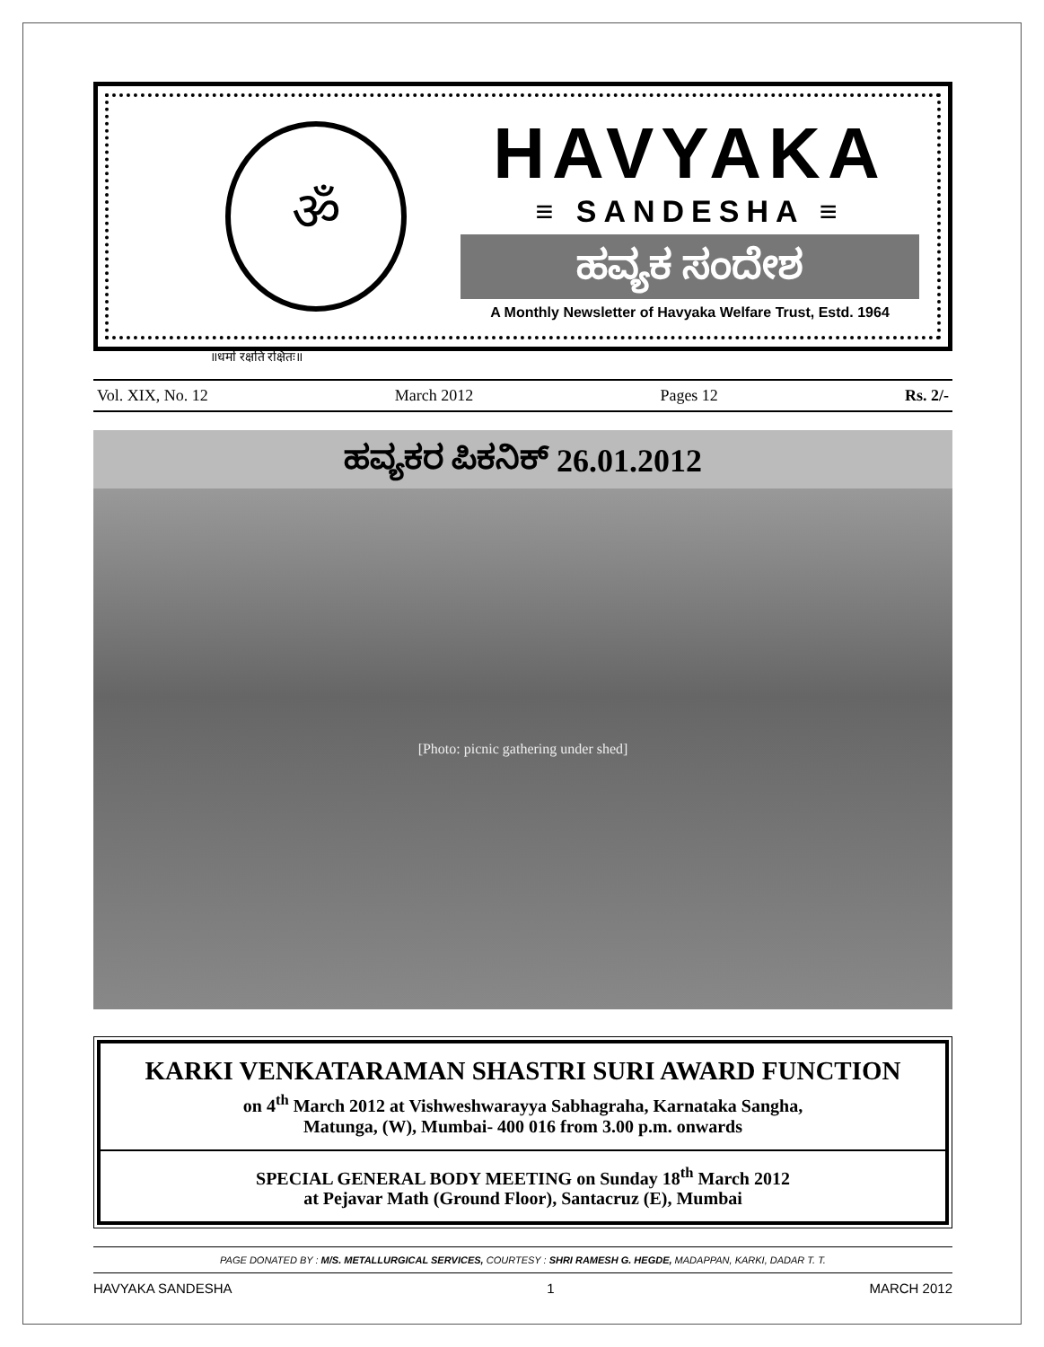ॐ
HAVYAKA
≡ SANDESHA ≡
ಹವ್ಯಕ ಸಂದೇಶ
A Monthly Newsletter of Havyaka Welfare Trust, Estd. 1964
॥धर्मो रक्षति रक्षितः॥
Vol. XIX, No. 12 March 2012 Pages 12 Rs. 2/-
ಹವ್ಯಕರ ಪಿಕನಿಕ್ 26.01.2012
[Photo: picnic gathering under shed]
KARKI VENKATARAMAN SHASTRI SURI AWARD FUNCTION
on 4<sup>th</sup> March 2012 at Vishweshwarayya Sabhagraha, Karnataka Sangha,
Matunga, (W), Mumbai- 400 016 from 3.00 p.m. onwards
SPECIAL GENERAL BODY MEETING on Sunday 18<sup>th</sup> March 2012
at Pejavar Math (Ground Floor), Santacruz (E), Mumbai
PAGE DONATED BY : M/S. METALLURGICAL SERVICES, COURTESY : SHRI RAMESH G. HEGDE, MADAPPAN, KARKI, DADAR T. T.
HAVYAKA SANDESHA 1 MARCH 2012